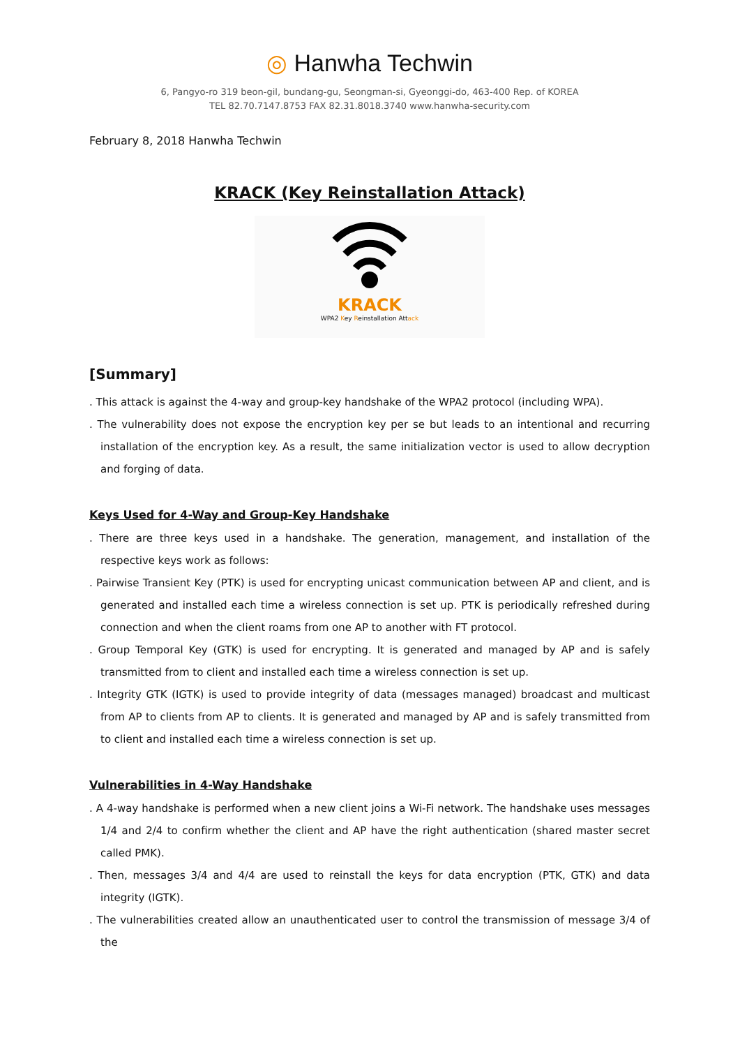◎ Hanwha Techwin
6, Pangyo-ro 319 beon-gil, bundang-gu, Seongman-si, Gyeonggi-do, 463-400 Rep. of KOREA
TEL 82.70.7147.8753 FAX 82.31.8018.3740 www.hanwha-security.com
February 8, 2018 Hanwha Techwin
KRACK (Key Reinstallation Attack)
KRACK
WPA2 Key Reinstallation Attack
[Summary]
. This attack is against the 4-way and group-key handshake of the WPA2 protocol (including WPA).
. The vulnerability does not expose the encryption key per se but leads to an intentional and recurring installation of the encryption key. As a result, the same initialization vector is used to allow decryption and forging of data.
Keys Used for 4-Way and Group-Key Handshake
. There are three keys used in a handshake. The generation, management, and installation of the respective keys work as follows:
. Pairwise Transient Key (PTK) is used for encrypting unicast communication between AP and client, and is generated and installed each time a wireless connection is set up. PTK is periodically refreshed during connection and when the client roams from one AP to another with FT protocol.
. Group Temporal Key (GTK) is used for encrypting. It is generated and managed by AP and is safely transmitted from to client and installed each time a wireless connection is set up.
. Integrity GTK (IGTK) is used to provide integrity of data (messages managed) broadcast and multicast from AP to clients from AP to clients. It is generated and managed by AP and is safely transmitted from to client and installed each time a wireless connection is set up.
Vulnerabilities in 4-Way Handshake
. A 4-way handshake is performed when a new client joins a Wi-Fi network. The handshake uses messages 1/4 and 2/4 to confirm whether the client and AP have the right authentication (shared master secret called PMK).
. Then, messages 3/4 and 4/4 are used to reinstall the keys for data encryption (PTK, GTK) and data integrity (IGTK).
. The vulnerabilities created allow an unauthenticated user to control the transmission of message 3/4 of the